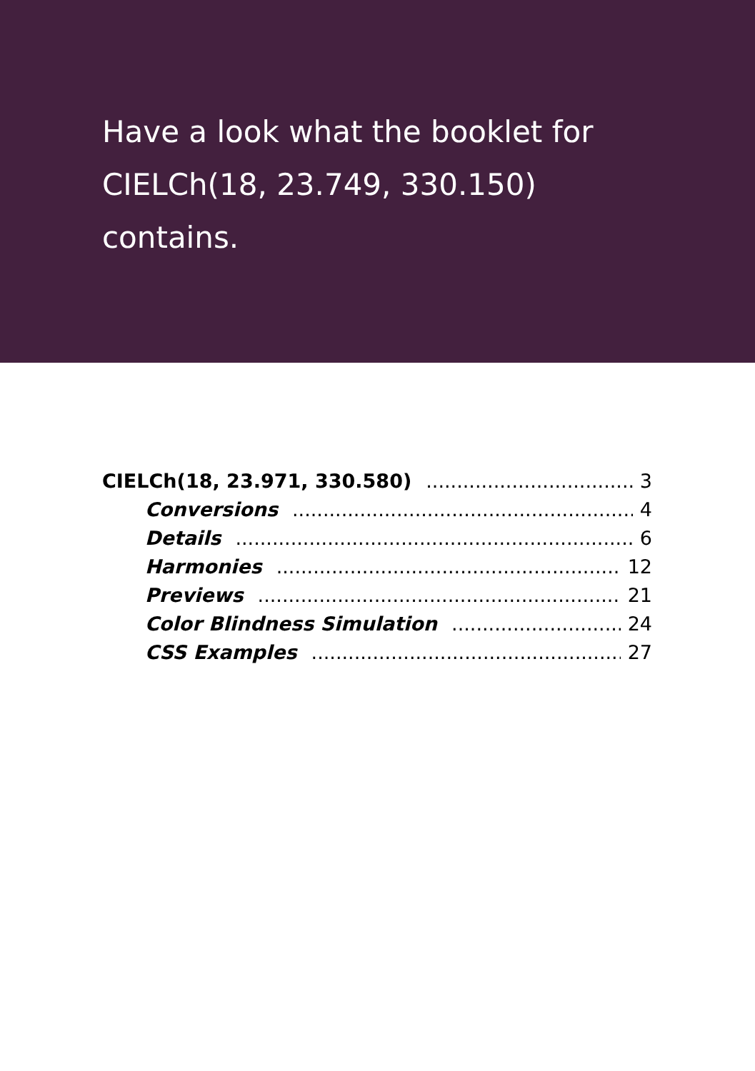Have a look what the booklet for
CIELCh(18, 23.749, 330.150)
contains.
CIELCh(18, 23.971, 330.580) 3
Conversions 4
Details 6
Harmonies 12
Previews 21
Color Blindness Simulation 24
CSS Examples 27